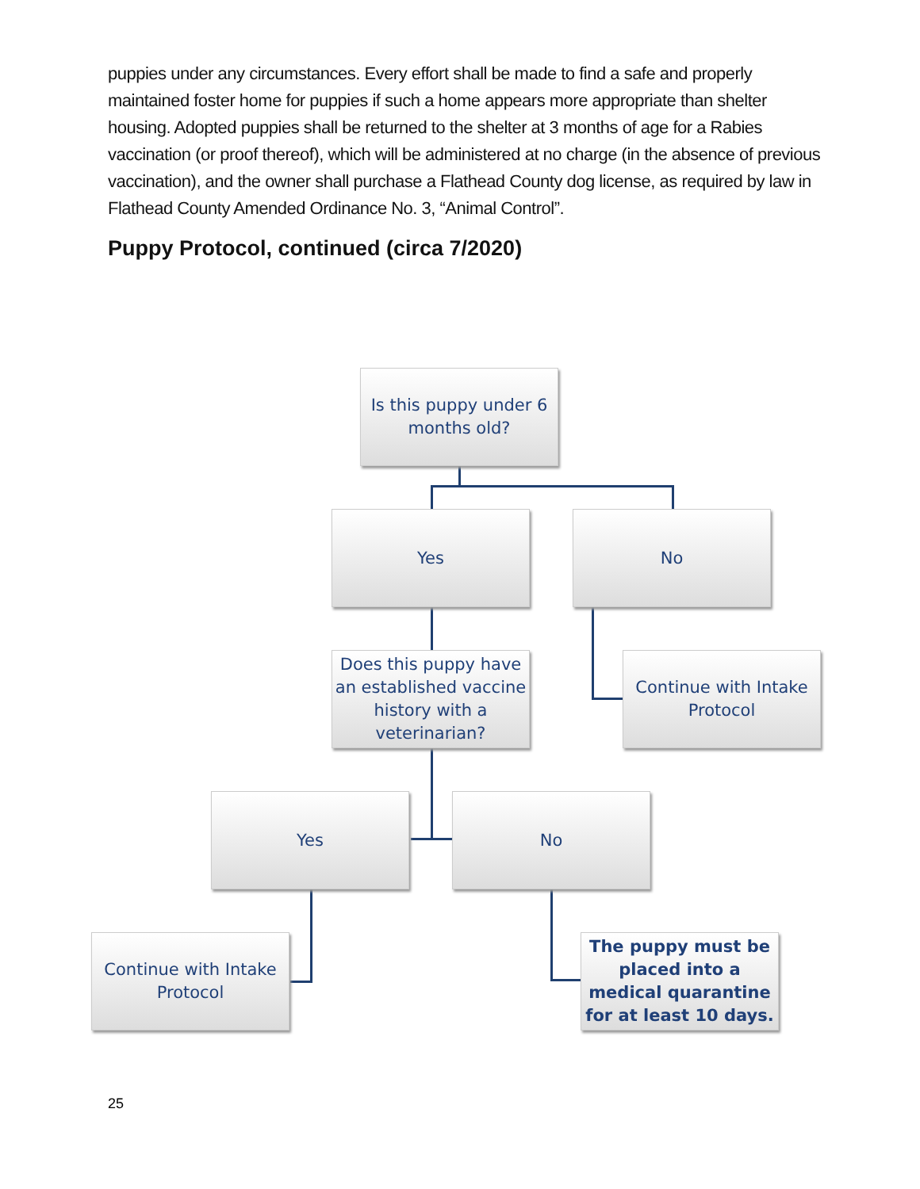puppies under any circumstances. Every effort shall be made to find a safe and properly maintained foster home for puppies if such a home appears more appropriate than shelter housing. Adopted puppies shall be returned to the shelter at 3 months of age for a Rabies vaccination (or proof thereof), which will be administered at no charge (in the absence of previous vaccination), and the owner shall purchase a Flathead County dog license, as required by law in Flathead County Amended Ordinance No. 3, “Animal Control”.
Puppy Protocol, continued (circa 7/2020)
Is this puppy under 6 months old?
Yes No
Does this puppy have an established vaccine history with a veterinarian?
Continue with Intake Protocol
Yes No
Continue with Intake Protocol
The puppy must be placed into a medical quarantine for at least 10 days.
25